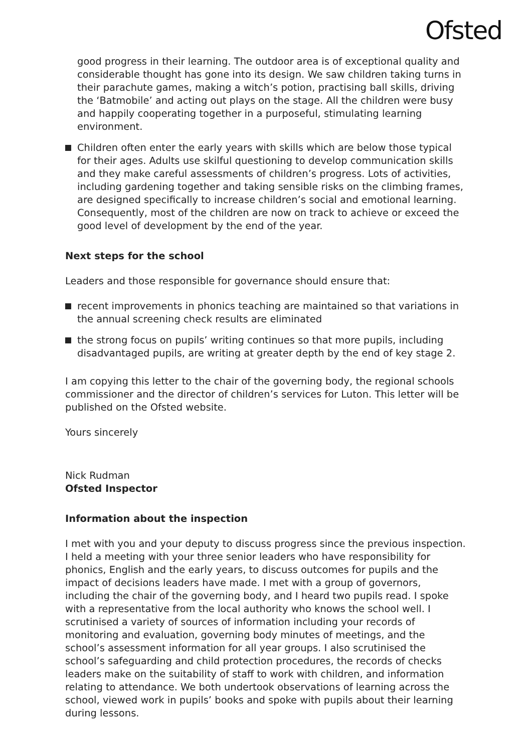Ofsted
good progress in their learning. The outdoor area is of exceptional quality and considerable thought has gone into its design. We saw children taking turns in their parachute games, making a witch’s potion, practising ball skills, driving the ‘Batmobile’ and acting out plays on the stage. All the children were busy and happily cooperating together in a purposeful, stimulating learning environment.
Children often enter the early years with skills which are below those typical for their ages. Adults use skilful questioning to develop communication skills and they make careful assessments of children’s progress. Lots of activities, including gardening together and taking sensible risks on the climbing frames, are designed specifically to increase children’s social and emotional learning. Consequently, most of the children are now on track to achieve or exceed the good level of development by the end of the year.
Next steps for the school
Leaders and those responsible for governance should ensure that:
recent improvements in phonics teaching are maintained so that variations in the annual screening check results are eliminated
the strong focus on pupils’ writing continues so that more pupils, including disadvantaged pupils, are writing at greater depth by the end of key stage 2.
I am copying this letter to the chair of the governing body, the regional schools commissioner and the director of children’s services for Luton. This letter will be published on the Ofsted website.
Yours sincerely
Nick Rudman
Ofsted Inspector
Information about the inspection
I met with you and your deputy to discuss progress since the previous inspection. I held a meeting with your three senior leaders who have responsibility for phonics, English and the early years, to discuss outcomes for pupils and the impact of decisions leaders have made. I met with a group of governors, including the chair of the governing body, and I heard two pupils read. I spoke with a representative from the local authority who knows the school well. I scrutinised a variety of sources of information including your records of monitoring and evaluation, governing body minutes of meetings, and the school’s assessment information for all year groups. I also scrutinised the school’s safeguarding and child protection procedures, the records of checks leaders make on the suitability of staff to work with children, and information relating to attendance. We both undertook observations of learning across the school, viewed work in pupils’ books and spoke with pupils about their learning during lessons.